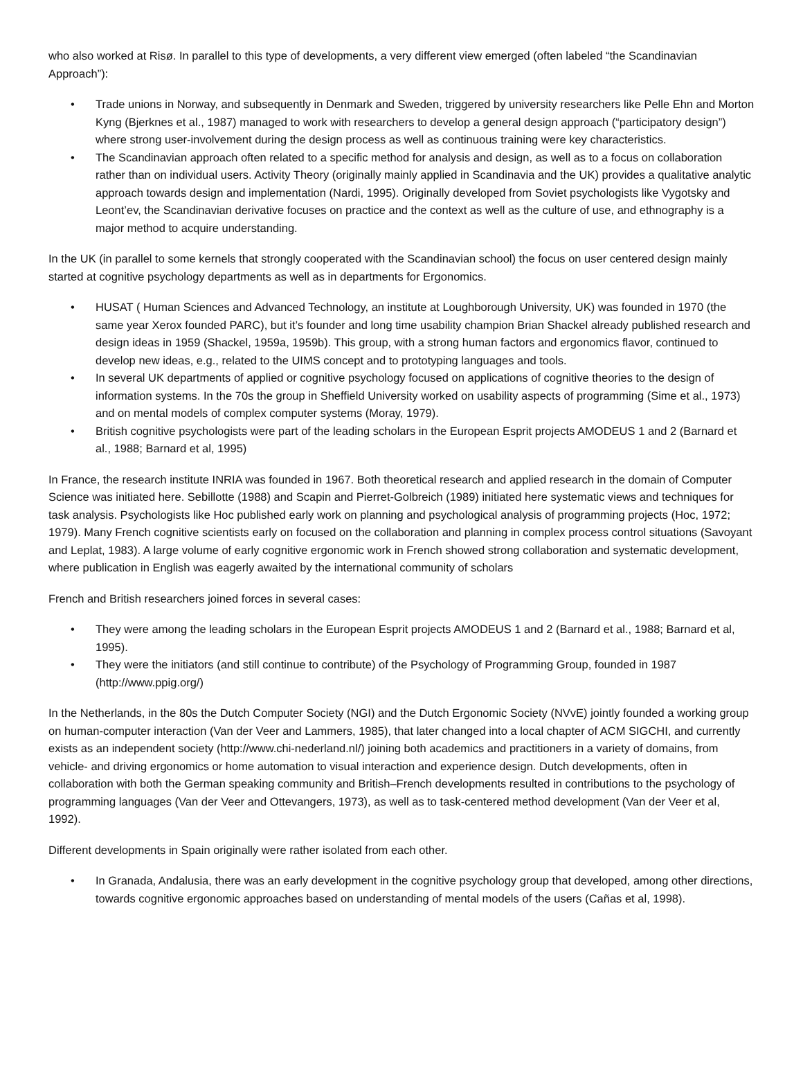who also worked at Risø. In parallel to this type of developments, a very different view emerged (often labeled “the Scandinavian Approach”):
• Trade unions in Norway, and subsequently in Denmark and Sweden, triggered by university researchers like Pelle Ehn and Morton Kyng (Bjerknes et al., 1987) managed to work with researchers to develop a general design approach (“participatory design”) where strong user-involvement during the design process as well as continuous training were key characteristics.
• The Scandinavian approach often related to a specific method for analysis and design, as well as to a focus on collaboration rather than on individual users. Activity Theory (originally mainly applied in Scandinavia and the UK) provides a qualitative analytic approach towards design and implementation (Nardi, 1995). Originally developed from Soviet psychologists like Vygotsky and Leont’ev, the Scandinavian derivative focuses on practice and the context as well as the culture of use, and ethnography is a major method to acquire understanding.
In the UK (in parallel to some kernels that strongly cooperated with the Scandinavian school) the focus on user centered design mainly started at cognitive psychology departments as well as in departments for Ergonomics.
• HUSAT ( Human Sciences and Advanced Technology, an institute at Loughborough University, UK) was founded in 1970 (the same year Xerox founded PARC), but it’s founder and long time usability champion Brian Shackel already published research and design ideas in 1959 (Shackel, 1959a, 1959b). This group, with a strong human factors and ergonomics flavor, continued to develop new ideas, e.g., related to the UIMS concept and to prototyping languages and tools.
• In several UK departments of applied or cognitive psychology focused on applications of cognitive theories to the design of information systems. In the 70s the group in Sheffield University worked on usability aspects of programming (Sime et al., 1973) and on mental models of complex computer systems (Moray, 1979).
• British cognitive psychologists were part of the leading scholars in the European Esprit projects AMODEUS 1 and 2 (Barnard et al., 1988; Barnard et al, 1995)
In France, the research institute INRIA was founded in 1967. Both theoretical research and applied research in the domain of Computer Science was initiated here. Sebillotte (1988) and Scapin and Pierret-Golbreich (1989) initiated here systematic views and techniques for task analysis. Psychologists like Hoc published early work on planning and psychological analysis of programming projects (Hoc, 1972; 1979). Many French cognitive scientists early on focused on the collaboration and planning in complex process control situations (Savoyant and Leplat, 1983). A large volume of early cognitive ergonomic work in French showed strong collaboration and systematic development, where publication in English was eagerly awaited by the international community of scholars
French and British researchers joined forces in several cases:
• They were among the leading scholars in the European Esprit projects AMODEUS 1 and 2 (Barnard et al., 1988; Barnard et al, 1995).
• They were the initiators (and still continue to contribute) of the Psychology of Programming Group, founded in 1987 (http://www.ppig.org/)
In the Netherlands, in the 80s the Dutch Computer Society (NGI) and the Dutch Ergonomic Society (NVvE) jointly founded a working group on human-computer interaction (Van der Veer and Lammers, 1985), that later changed into a local chapter of ACM SIGCHI, and currently exists as an independent society (http://www.chi-nederland.nl/) joining both academics and practitioners in a variety of domains, from vehicle- and driving ergonomics or home automation to visual interaction and experience design. Dutch developments, often in collaboration with both the German speaking community and British–French developments resulted in contributions to the psychology of programming languages (Van der Veer and Ottevangers, 1973), as well as to task-centered method development (Van der Veer et al, 1992).
Different developments in Spain originally were rather isolated from each other.
• In Granada, Andalusia, there was an early development in the cognitive psychology group that developed, among other directions, towards cognitive ergonomic approaches based on understanding of mental models of the users (Cañas et al, 1998).